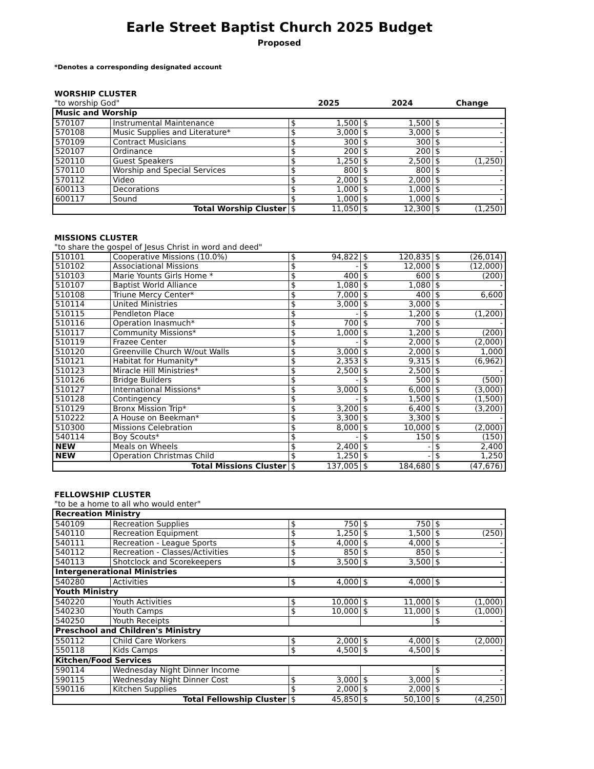Earle Street Baptist Church 2025 Budget
Proposed
*Denotes a corresponding designated account
WORSHIP CLUSTER
"to worship God" 2025 2024 Change
| Music and Worship | | | | | | | |
| 570107 | Instrumental Maintenance | $ | 1,500 | $ | 1,500 | $ | - |
| 570108 | Music Supplies and Literature* | $ | 3,000 | $ | 3,000 | $ | - |
| 570109 | Contract Musicians | $ | 300 | $ | 300 | $ | - |
| 520107 | Ordinance | $ | 200 | $ | 200 | $ | - |
| 520110 | Guest Speakers | $ | 1,250 | $ | 2,500 | $ | (1,250) |
| 570110 | Worship and Special Services | $ | 800 | $ | 800 | $ | - |
| 570112 | Video | $ | 2,000 | $ | 2,000 | $ | - |
| 600113 | Decorations | $ | 1,000 | $ | 1,000 | $ | - |
| 600117 | Sound | $ | 1,000 | $ | 1,000 | $ | - |
| Total Worship Cluster | | $ | 11,050 | $ | 12,300 | $ | (1,250) |
MISSIONS CLUSTER
"to share the gospel of Jesus Christ in word and deed"
| 510101 | Cooperative Missions (10.0%) | $ | 94,822 | $ | 120,835 | $ | (26,014) |
| 510102 | Associational Missions | $ | - | $ | 12,000 | $ | (12,000) |
| 510103 | Marie Younts Girls Home * | $ | 400 | $ | 600 | $ | (200) |
| 510107 | Baptist World Alliance | $ | 1,080 | $ | 1,080 | $ | - |
| 510108 | Triune Mercy Center* | $ | 7,000 | $ | 400 | $ | 6,600 |
| 510114 | United Ministries | $ | 3,000 | $ | 3,000 | $ | - |
| 510115 | Pendleton Place | $ | - | $ | 1,200 | $ | (1,200) |
| 510116 | Operation Inasmuch* | $ | 700 | $ | 700 | $ | - |
| 510117 | Community Missions* | $ | 1,000 | $ | 1,200 | $ | (200) |
| 510119 | Frazee Center | $ | - | $ | 2,000 | $ | (2,000) |
| 510120 | Greenville Church W/out Walls | $ | 3,000 | $ | 2,000 | $ | 1,000 |
| 510121 | Habitat for Humanity* | $ | 2,353 | $ | 9,315 | $ | (6,962) |
| 510123 | Miracle Hill Ministries* | $ | 2,500 | $ | 2,500 | $ | - |
| 510126 | Bridge Builders | $ | - | $ | 500 | $ | (500) |
| 510127 | International Missions* | $ | 3,000 | $ | 6,000 | $ | (3,000) |
| 510128 | Contingency | $ | - | $ | 1,500 | $ | (1,500) |
| 510129 | Bronx Mission Trip* | $ | 3,200 | $ | 6,400 | $ | (3,200) |
| 510222 | A House on Beekman* | $ | 3,300 | $ | 3,300 | $ | - |
| 510300 | Missions Celebration | $ | 8,000 | $ | 10,000 | $ | (2,000) |
| 540114 | Boy Scouts* | $ | - | $ | 150 | $ | (150) |
| NEW | Meals on Wheels | $ | 2,400 | $ | - | $ | 2,400 |
| NEW | Operation Christmas Child | $ | 1,250 | $ | - | $ | 1,250 |
| Total Missions Cluster | | $ | 137,005 | $ | 184,680 | $ | (47,676) |
FELLOWSHIP CLUSTER
"to be a home to all who would enter"
| Recreation Ministry | | | | | | | |
| 540109 | Recreation Supplies | $ | 750 | $ | 750 | $ | - |
| 540110 | Recreation Equipment | $ | 1,250 | $ | 1,500 | $ | (250) |
| 540111 | Recreation - League Sports | $ | 4,000 | $ | 4,000 | $ | - |
| 540112 | Recreation - Classes/Activities | $ | 850 | $ | 850 | $ | - |
| 540113 | Shotclock and Scorekeepers | $ | 3,500 | $ | 3,500 | $ | - |
| Intergenerational Ministries | | | | | | | |
| 540280 | Activities | $ | 4,000 | $ | 4,000 | $ | - |
| Youth Ministry | | | | | | | |
| 540220 | Youth Activities | $ | 10,000 | $ | 11,000 | $ | (1,000) |
| 540230 | Youth Camps | $ | 10,000 | $ | 11,000 | $ | (1,000) |
| 540250 | Youth Receipts | | | | | $ | - |
| Preschool and Children's Ministry | | | | | | | |
| 550112 | Child Care Workers | $ | 2,000 | $ | 4,000 | $ | (2,000) |
| 550118 | Kids Camps | $ | 4,500 | $ | 4,500 | $ | - |
| Kitchen/Food Services | | | | | | | |
| 590114 | Wednesday Night Dinner Income | | | | | $ | - |
| 590115 | Wednesday Night Dinner Cost | $ | 3,000 | $ | 3,000 | $ | - |
| 590116 | Kitchen Supplies | $ | 2,000 | $ | 2,000 | $ | - |
| Total Fellowship Cluster | | $ | 45,850 | $ | 50,100 | $ | (4,250) |